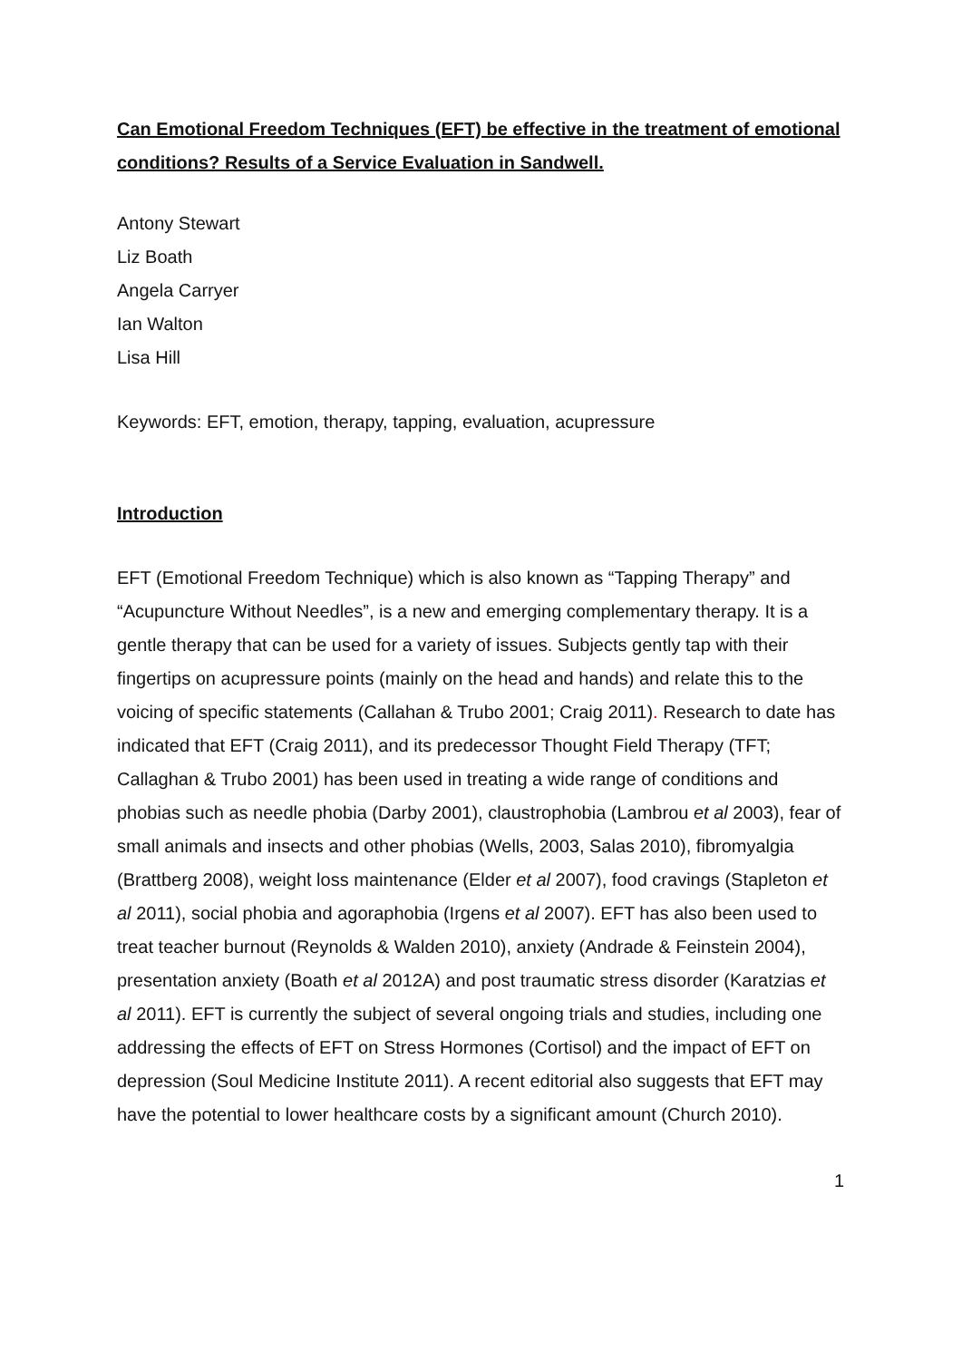Can Emotional Freedom Techniques (EFT) be effective in the treatment of emotional conditions? Results of a Service Evaluation in Sandwell.
Antony Stewart
Liz Boath
Angela Carryer
Ian Walton
Lisa Hill
Keywords: EFT, emotion, therapy, tapping, evaluation, acupressure
Introduction
EFT (Emotional Freedom Technique) which is also known as “Tapping Therapy” and “Acupuncture Without Needles”, is a new and emerging complementary therapy. It is a gentle therapy that can be used for a variety of issues. Subjects gently tap with their fingertips on acupressure points (mainly on the head and hands) and relate this to the voicing of specific statements (Callahan & Trubo 2001; Craig 2011). Research to date has indicated that EFT (Craig 2011), and its predecessor Thought Field Therapy (TFT; Callaghan & Trubo 2001) has been used in treating a wide range of conditions and phobias such as needle phobia (Darby 2001), claustrophobia (Lambrou et al 2003), fear of small animals and insects and other phobias (Wells, 2003, Salas 2010), fibromyalgia (Brattberg 2008), weight loss maintenance (Elder et al 2007), food cravings (Stapleton et al 2011), social phobia and agoraphobia (Irgens et al 2007). EFT has also been used to treat teacher burnout (Reynolds & Walden 2010), anxiety (Andrade & Feinstein 2004), presentation anxiety (Boath et al 2012A) and post traumatic stress disorder (Karatzias et al 2011). EFT is currently the subject of several ongoing trials and studies, including one addressing the effects of EFT on Stress Hormones (Cortisol) and the impact of EFT on depression (Soul Medicine Institute 2011). A recent editorial also suggests that EFT may have the potential to lower healthcare costs by a significant amount (Church 2010).
1